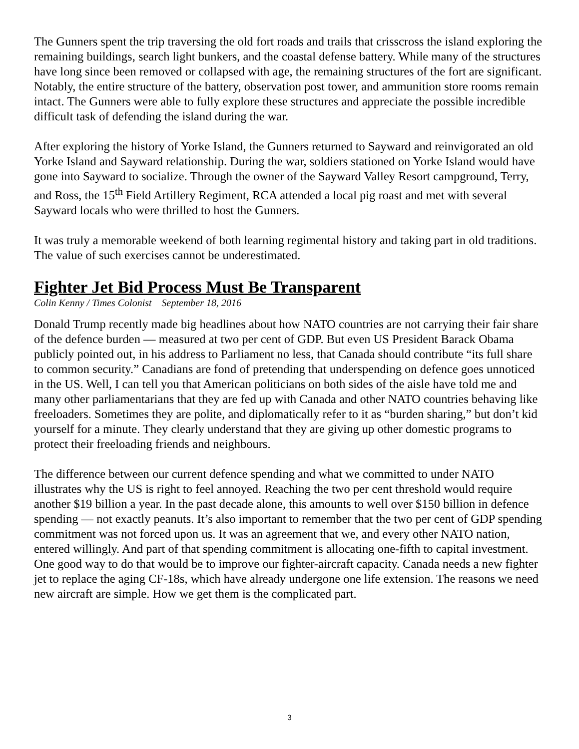The Gunners spent the trip traversing the old fort roads and trails that crisscross the island exploring the remaining buildings, search light bunkers, and the coastal defense battery. While many of the structures have long since been removed or collapsed with age, the remaining structures of the fort are significant. Notably, the entire structure of the battery, observation post tower, and ammunition store rooms remain intact. The Gunners were able to fully explore these structures and appreciate the possible incredible difficult task of defending the island during the war.
After exploring the history of Yorke Island, the Gunners returned to Sayward and reinvigorated an old Yorke Island and Sayward relationship. During the war, soldiers stationed on Yorke Island would have gone into Sayward to socialize. Through the owner of the Sayward Valley Resort campground, Terry, and Ross, the 15<sup>th</sup> Field Artillery Regiment, RCA attended a local pig roast and met with several Sayward locals who were thrilled to host the Gunners.
It was truly a memorable weekend of both learning regimental history and taking part in old traditions. The value of such exercises cannot be underestimated.
Fighter Jet Bid Process Must Be Transparent
Colin Kenny / Times Colonist September 18, 2016
Donald Trump recently made big headlines about how NATO countries are not carrying their fair share of the defence burden — measured at two per cent of GDP. But even US President Barack Obama publicly pointed out, in his address to Parliament no less, that Canada should contribute “its full share to common security.” Canadians are fond of pretending that underspending on defence goes unnoticed in the US. Well, I can tell you that American politicians on both sides of the aisle have told me and many other parliamentarians that they are fed up with Canada and other NATO countries behaving like freeloaders. Sometimes they are polite, and diplomatically refer to it as “burden sharing,” but don’t kid yourself for a minute. They clearly understand that they are giving up other domestic programs to protect their freeloading friends and neighbours.
The difference between our current defence spending and what we committed to under NATO illustrates why the US is right to feel annoyed. Reaching the two per cent threshold would require another $19 billion a year. In the past decade alone, this amounts to well over $150 billion in defence spending — not exactly peanuts. It’s also important to remember that the two per cent of GDP spending commitment was not forced upon us. It was an agreement that we, and every other NATO nation, entered willingly. And part of that spending commitment is allocating one-fifth to capital investment. One good way to do that would be to improve our fighter-aircraft capacity. Canada needs a new fighter jet to replace the aging CF-18s, which have already undergone one life extension. The reasons we need new aircraft are simple. How we get them is the complicated part.
3